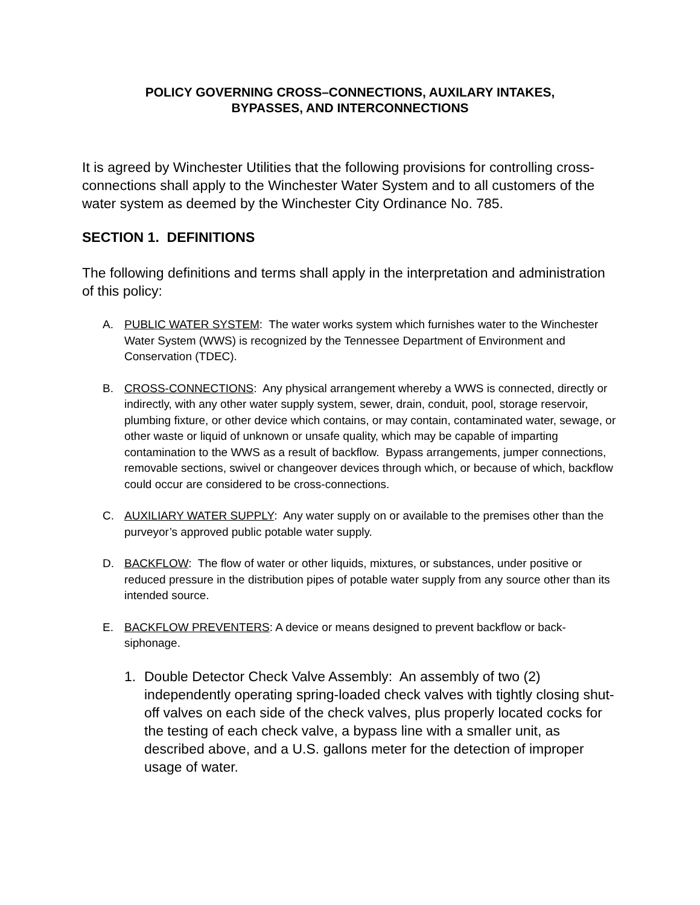POLICY GOVERNING CROSS–CONNECTIONS, AUXILARY INTAKES,
BYPASSES, AND INTERCONNECTIONS
It is agreed by Winchester Utilities that the following provisions for controlling cross-connections shall apply to the Winchester Water System and to all customers of the water system as deemed by the Winchester City Ordinance No. 785.
SECTION 1. DEFINITIONS
The following definitions and terms shall apply in the interpretation and administration of this policy:
A. PUBLIC WATER SYSTEM: The water works system which furnishes water to the Winchester Water System (WWS) is recognized by the Tennessee Department of Environment and Conservation (TDEC).
B. CROSS-CONNECTIONS: Any physical arrangement whereby a WWS is connected, directly or indirectly, with any other water supply system, sewer, drain, conduit, pool, storage reservoir, plumbing fixture, or other device which contains, or may contain, contaminated water, sewage, or other waste or liquid of unknown or unsafe quality, which may be capable of imparting contamination to the WWS as a result of backflow. Bypass arrangements, jumper connections, removable sections, swivel or changeover devices through which, or because of which, backflow could occur are considered to be cross-connections.
C. AUXILIARY WATER SUPPLY: Any water supply on or available to the premises other than the purveyor’s approved public potable water supply.
D. BACKFLOW: The flow of water or other liquids, mixtures, or substances, under positive or reduced pressure in the distribution pipes of potable water supply from any source other than its intended source.
E. BACKFLOW PREVENTERS: A device or means designed to prevent backflow or back-siphonage.
1. Double Detector Check Valve Assembly: An assembly of two (2) independently operating spring-loaded check valves with tightly closing shut-off valves on each side of the check valves, plus properly located cocks for the testing of each check valve, a bypass line with a smaller unit, as described above, and a U.S. gallons meter for the detection of improper usage of water.